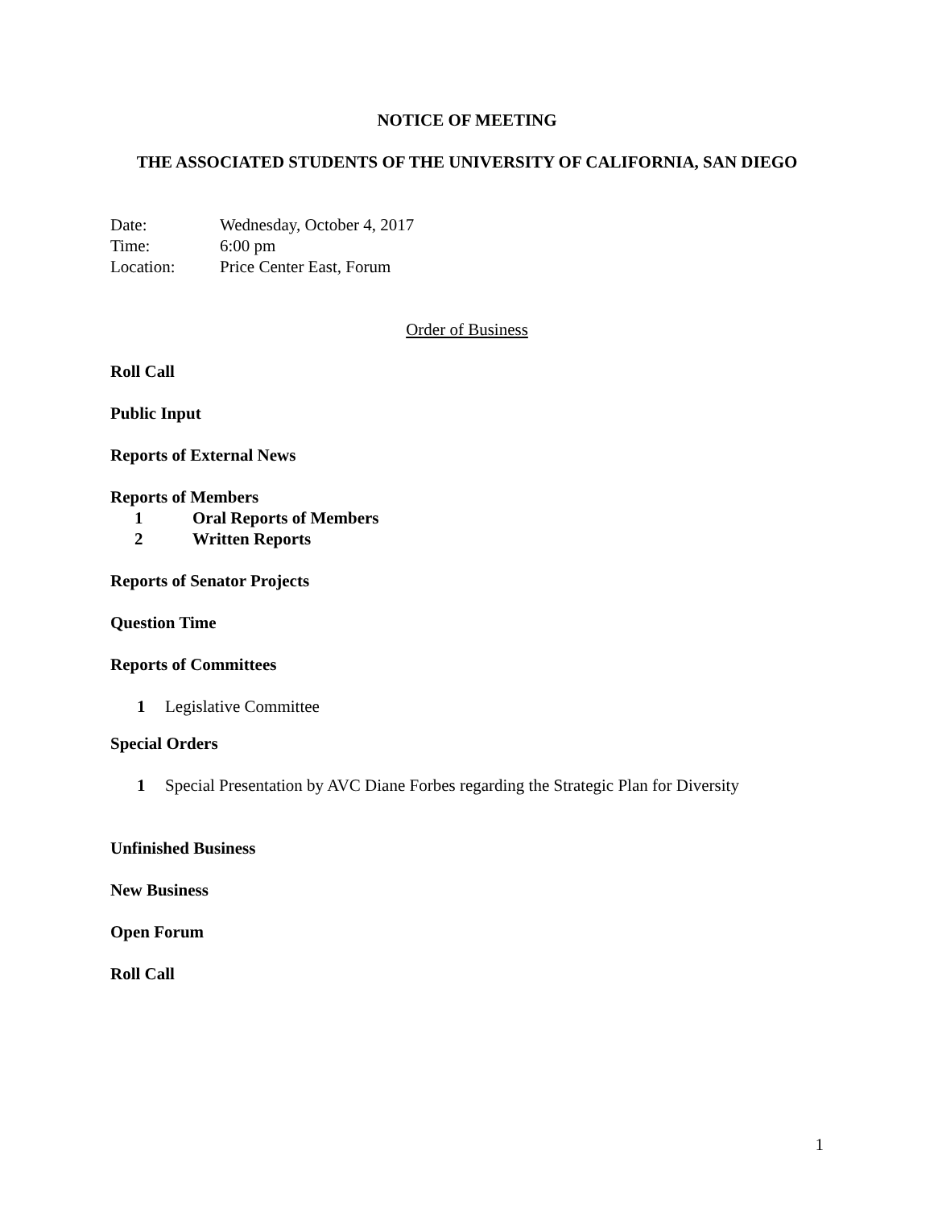NOTICE OF MEETING
THE ASSOCIATED STUDENTS OF THE UNIVERSITY OF CALIFORNIA, SAN DIEGO
Date: Wednesday, October 4, 2017
Time: 6:00 pm
Location: Price Center East, Forum
Order of Business
Roll Call
Public Input
Reports of External News
Reports of Members
1 Oral Reports of Members
2 Written Reports
Reports of Senator Projects
Question Time
Reports of Committees
1 Legislative Committee
Special Orders
1 Special Presentation by AVC Diane Forbes regarding the Strategic Plan for Diversity
Unfinished Business
New Business
Open Forum
Roll Call
1